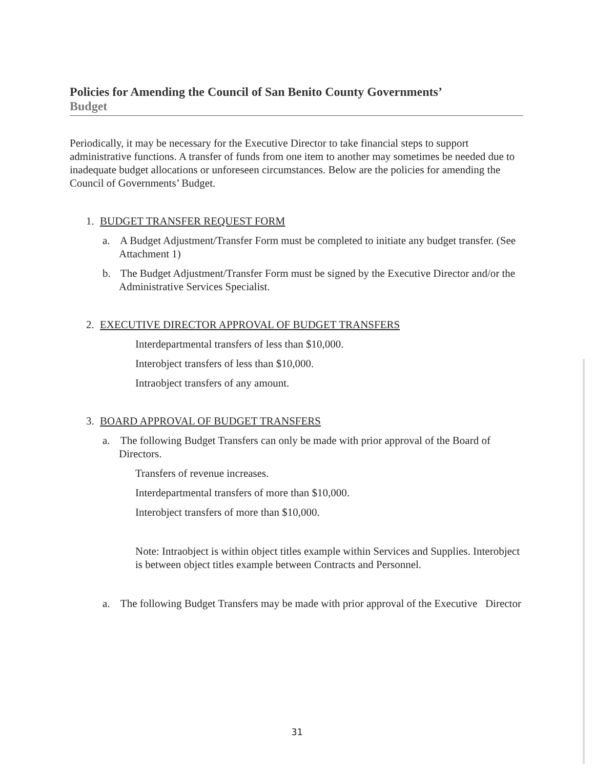Policies for Amending the Council of San Benito County Governments’
Budget
Periodically, it may be necessary for the Executive Director to take financial steps to support administrative functions. A transfer of funds from one item to another may sometimes be needed due to inadequate budget allocations or unforeseen circumstances. Below are the policies for amending the Council of Governments’ Budget.
1. BUDGET TRANSFER REQUEST FORM
a. A Budget Adjustment/Transfer Form must be completed to initiate any budget transfer. (See Attachment 1)
b. The Budget Adjustment/Transfer Form must be signed by the Executive Director and/or the Administrative Services Specialist.
2. EXECUTIVE DIRECTOR APPROVAL OF BUDGET TRANSFERS
Interdepartmental transfers of less than $10,000.
Interobject transfers of less than $10,000.
Intraobject transfers of any amount.
3. BOARD APPROVAL OF BUDGET TRANSFERS
a. The following Budget Transfers can only be made with prior approval of the Board of Directors.
Transfers of revenue increases.
Interdepartmental transfers of more than $10,000.
Interobject transfers of more than $10,000.
Note: Intraobject is within object titles example within Services and Supplies. Interobject is between object titles example between Contracts and Personnel.
a. The following Budget Transfers may be made with prior approval of the Executive Director
31